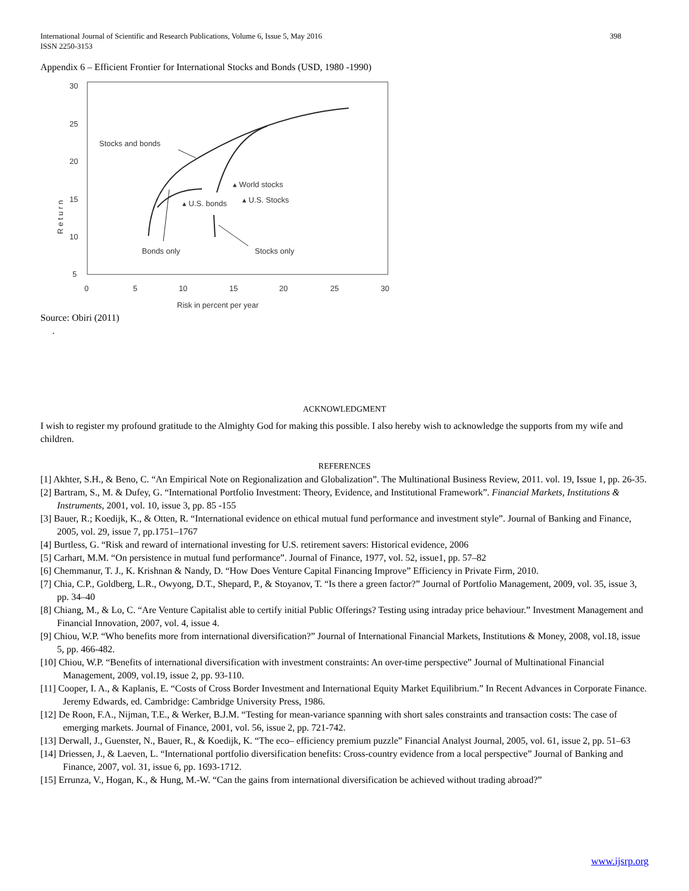International Journal of Scientific and Research Publications, Volume 6, Issue 5, May 2016
ISSN 2250-3153 398
Appendix 6 – Efficient Frontier for International Stocks and Bonds (USD, 1980 -1990)
30
25
20
15
10
5
0
5
10
15
20
25
30
Risk in percent per year
R e t u r n
Stocks and bonds
▴ World stocks
▴ U.S. bonds
▴ U.S. Stocks
Bonds only
Stocks only
Source: Obiri (2011)
.
ACKNOWLEDGMENT
I wish to register my profound gratitude to the Almighty God for making this possible. I also hereby wish to acknowledge the supports from my wife and children.
REFERENCES
[1] Akhter, S.H., & Beno, C. “An Empirical Note on Regionalization and Globalization”. The Multinational Business Review, 2011. vol. 19, Issue 1, pp. 26-35.
[2] Bartram, S., M. & Dufey, G. “International Portfolio Investment: Theory, Evidence, and Institutional Framework”. Financial Markets, Institutions & Instruments, 2001, vol. 10, issue 3, pp. 85 -155
[3] Bauer, R.; Koedijk, K., & Otten, R. “International evidence on ethical mutual fund performance and investment style”. Journal of Banking and Finance, 2005, vol. 29, issue 7, pp.1751–1767
[4] Burtless, G. “Risk and reward of international investing for U.S. retirement savers: Historical evidence, 2006
[5] Carhart, M.M. “On persistence in mutual fund performance”. Journal of Finance, 1977, vol. 52, issue1, pp. 57–82
[6] Chemmanur, T. J., K. Krishnan & Nandy, D. “How Does Venture Capital Financing Improve” Efficiency in Private Firm, 2010.
[7] Chia, C.P., Goldberg, L.R., Owyong, D.T., Shepard, P., & Stoyanov, T. “Is there a green factor?” Journal of Portfolio Management, 2009, vol. 35, issue 3, pp. 34–40
[8] Chiang, M., & Lo, C. “Are Venture Capitalist able to certify initial Public Offerings? Testing using intraday price behaviour.” Investment Management and Financial Innovation, 2007, vol. 4, issue 4.
[9] Chiou, W.P. “Who benefits more from international diversification?” Journal of International Financial Markets, Institutions & Money, 2008, vol.18, issue 5, pp. 466-482.
[10] Chiou, W.P. “Benefits of international diversification with investment constraints: An over-time perspective” Journal of Multinational Financial Management, 2009, vol.19, issue 2, pp. 93-110.
[11] Cooper, I. A., & Kaplanis, E. “Costs of Cross Border Investment and International Equity Market Equilibrium.” In Recent Advances in Corporate Finance. Jeremy Edwards, ed. Cambridge: Cambridge University Press, 1986.
[12] De Roon, F.A., Nijman, T.E., & Werker, B.J.M. “Testing for mean-variance spanning with short sales constraints and transaction costs: The case of emerging markets. Journal of Finance, 2001, vol. 56, issue 2, pp. 721-742.
[13] Derwall, J., Guenster, N., Bauer, R., & Koedijk, K. “The eco– efficiency premium puzzle” Financial Analyst Journal, 2005, vol. 61, issue 2, pp. 51–63
[14] Driessen, J., & Laeven, L. “International portfolio diversification benefits: Cross-country evidence from a local perspective” Journal of Banking and Finance, 2007, vol. 31, issue 6, pp. 1693-1712.
[15] Errunza, V., Hogan, K., & Hung, M.-W. “Can the gains from international diversification be achieved without trading abroad?”
www.ijsrp.org